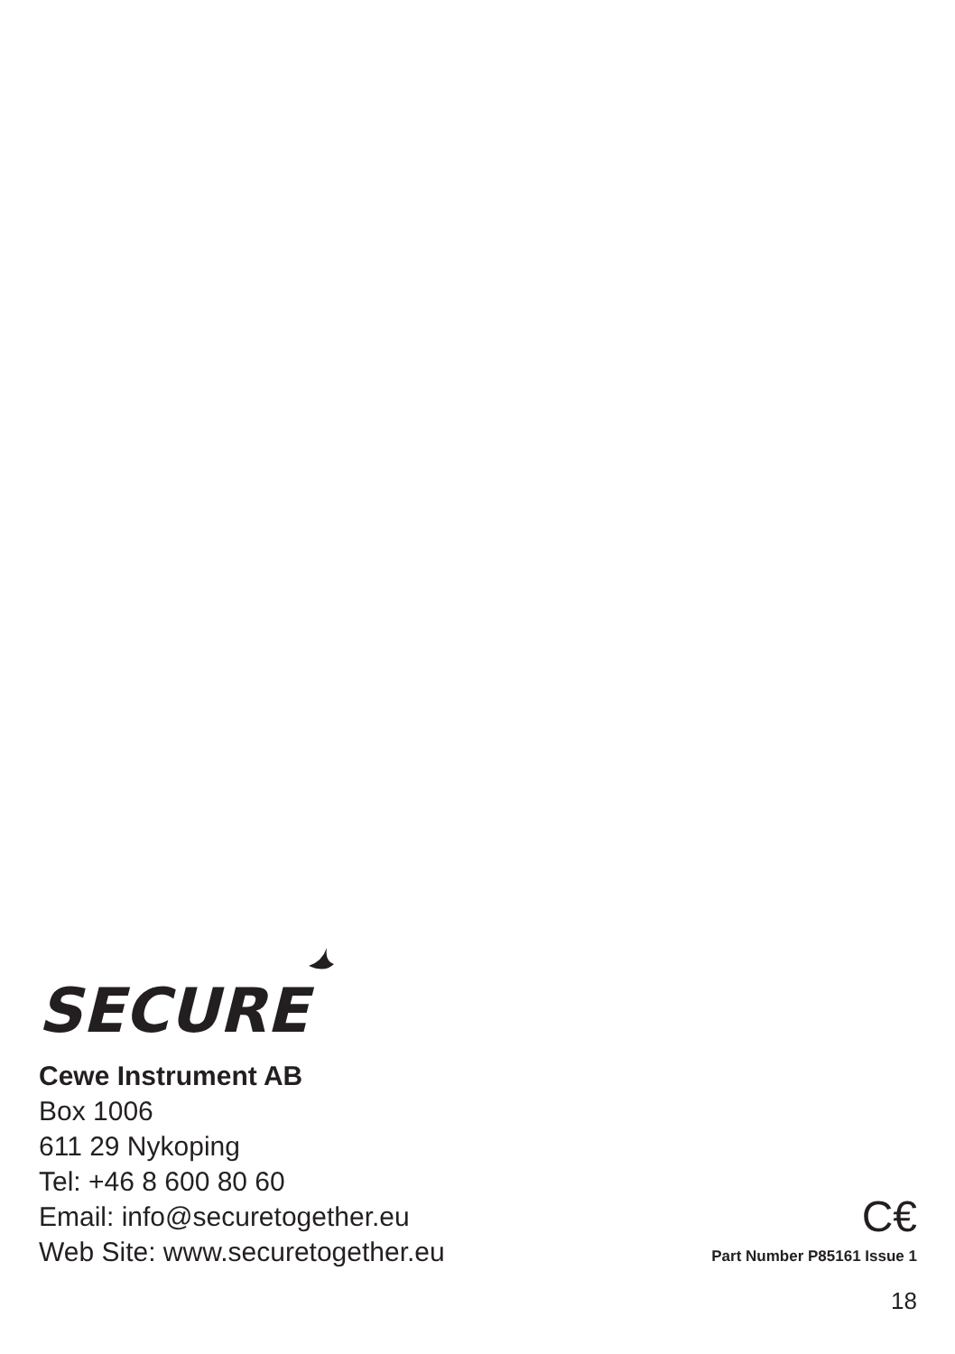SECURE
Cewe Instrument AB
Box 1006
611 29 Nykoping
Tel: +46 8 600 80 60
Email: info@securetogether.eu
Web Site: www.securetogether.eu
C€
Part Number P85161 Issue 1
18